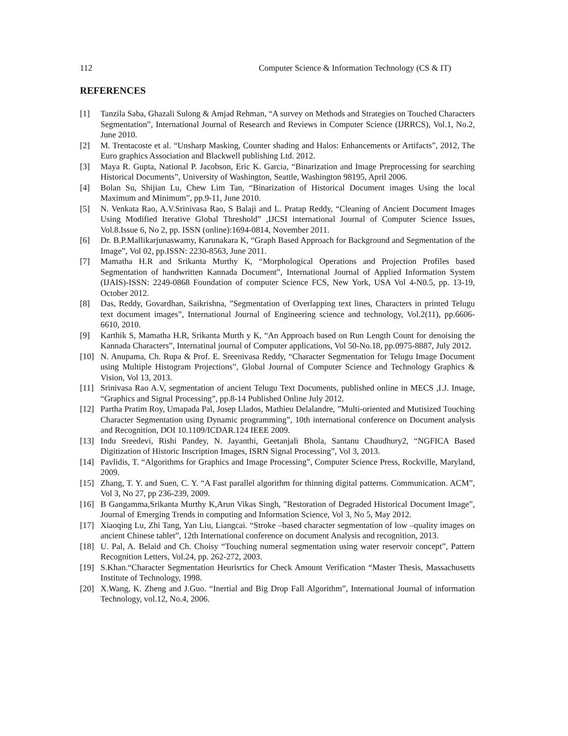112 Computer Science & Information Technology (CS & IT)
REFERENCES
[1] Tanzila Saba, Ghazali Sulong & Amjad Rehman, “A survey on Methods and Strategies on Touched Characters Segmentation”, International Journal of Research and Reviews in Computer Science (IJRRCS), Vol.1, No.2, June 2010.
[2] M. Trentacoste et al. “Unsharp Masking, Counter shading and Halos: Enhancements or Artifacts”, 2012, The Euro graphics Association and Blackwell publishing Ltd. 2012.
[3] Maya R. Gupta, National P. Jacobson, Eric K. Garcia, “Binarization and Image Preprocessing for searching Historical Documents”, University of Washington, Seattle, Washington 98195, April 2006.
[4] Bolan Su, Shijian Lu, Chew Lim Tan, “Binarization of Historical Document images Using the local Maximum and Minimum”, pp.9-11, June 2010.
[5] N. Venkata Rao, A.V.Srinivasa Rao, S Balaji and L. Pratap Reddy, “Cleaning of Ancient Document Images Using Modified Iterative Global Threshold” ,IJCSI international Journal of Computer Science Issues, Vol.8.Issue 6, No 2, pp. ISSN (online):1694-0814, November 2011.
[6] Dr. B.P.Mallikarjunaswamy, Karunakara K, “Graph Based Approach for Background and Segmentation of the Image”, Vol 02, pp.ISSN: 2230-8563, June 2011.
[7] Mamatha H.R and Srikanta Murthy K, “Morphological Operations and Projection Profiles based Segmentation of handwritten Kannada Document”, International Journal of Applied Information System (IJAIS)-ISSN: 2249-0868 Foundation of computer Science FCS, New York, USA Vol 4-N0.5, pp. 13-19, October 2012.
[8] Das, Reddy, Govardhan, Saikrishna, ”Segmentation of Overlapping text lines, Characters in printed Telugu text document images”, International Journal of Engineering science and technology, Vol.2(11), pp.6606-6610, 2010.
[9] Karthik S, Mamatha H.R, Srikanta Murth y K, “An Approach based on Run Length Count for denoising the Kannada Characters”, Internatinal journal of Computer applications, Vol 50-No.18, pp.0975-8887, July 2012.
[10] N. Anupama, Ch. Rupa & Prof. E. Sreenivasa Reddy, “Character Segmentation for Telugu Image Document using Multiple Histogram Projections”, Global Journal of Computer Science and Technology Graphics & Vision, Vol 13, 2013.
[11] Srinivasa Rao A.V, segmentation of ancient Telugu Text Documents, published online in MECS ,I.J. Image, “Graphics and Signal Processing”, pp.8-14 Published Online July 2012.
[12] Partha Pratim Roy, Umapada Pal, Josep Llados, Mathieu Delalandre, ”Multi-oriented and Mutisized Touching Character Segmentation using Dynamic programming”, 10th international conference on Document analysis and Recognition, DOI 10.1109/ICDAR.124 IEEE 2009.
[13] Indu Sreedevi, Rishi Pandey, N. Jayanthi, Geetanjali Bhola, Santanu Chaudhury2, “NGFICA Based Digitization of Historic Inscription Images, ISRN Signal Processing”, Vol 3, 2013.
[14] Pavlidis, T. “Algorithms for Graphics and Image Processing”, Computer Science Press, Rockville, Maryland, 2009.
[15] Zhang, T. Y. and Suen, C. Y. “A Fast parallel algorithm for thinning digital patterns. Communication. ACM”, Vol 3, No 27, pp 236-239, 2009.
[16] B Gangamma,Srikanta Murthy K,Arun Vikas Singh, ”Restoration of Degraded Historical Document Image”, Journal of Emerging Trends in computing and Information Science, Vol 3, No 5, May 2012.
[17] Xiaoqing Lu, Zhi Tang, Yan Liu, Liangcai. “Stroke –based character segmentation of low –quality images on ancient Chinese tablet”, 12th International conference on document Analysis and recognition, 2013.
[18] U. Pal, A. Belaid and Ch. Choisy “Touching numeral segmentation using water reservoir concept”, Pattern Recognition Letters, Vol.24, pp. 262-272, 2003.
[19] S.Khan.“Character Segmentation Heurisrtics for Check Amount Verification “Master Thesis, Massachusetts Institute of Technology, 1998.
[20] X.Wang, K. Zheng and J.Guo. “Inertial and Big Drop Fall Algorithm”, International Journal of information Technology, vol.12, No.4, 2006.